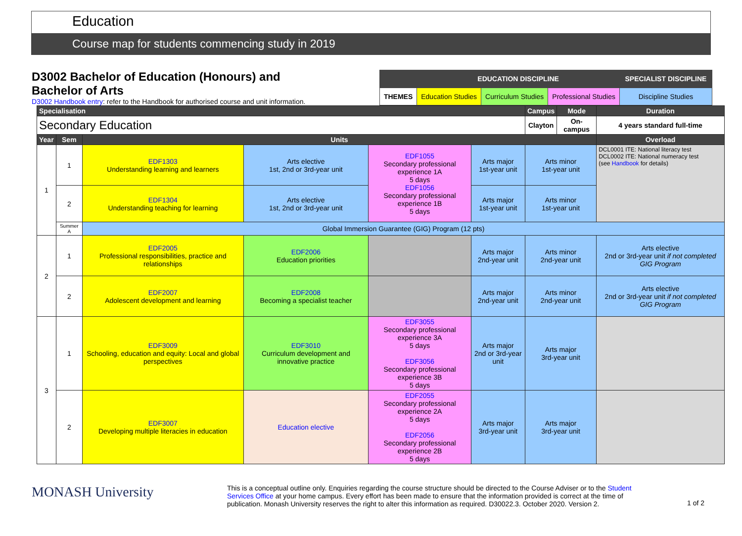Education
Course map for students commencing study in 2019
D3002 Bachelor of Education (Honours) and
Bachelor of Arts
D3002 Handbook entry: refer to the Handbook for authorised course and unit information.
| | EDUCATION DISCIPLINE | | | SPECIALIST DISCIPLINE |
| THEMES | Education Studies | Curriculum Studies | Professional Studies | Discipline Studies |
| Specialisation | | | | | | Campus | Mode | Duration |
| Secondary Education | | | | | | Clayton | On-campus | 4 years standard full-time |
| Year | Sem | Units | | | | | | Overload |
| 1 | 1 | EDF1303 Understanding learning and learners | Arts elective 1st, 2nd or 3rd-year unit | EDF1055 Secondary professional experience 1A 5 days EDF1056 Secondary professional experience 1B 5 days | Arts major 1st-year unit | Arts minor 1st-year unit | | DCL0001 ITE: National literacy test DCL0002 ITE: National numeracy test (see Handbook for details) |
| | 2 | EDF1304 Understanding teaching for learning | Arts elective 1st, 2nd or 3rd-year unit | | Arts major 1st-year unit | Arts minor 1st-year unit | | |
| | Summer A | Global Immersion Guarantee (GIG) Program (12 pts) | | | | | | |
| 2 | 1 | EDF2005 Professional responsibilities, practice and relationships | EDF2006 Education priorities | | Arts major 2nd-year unit | Arts minor 2nd-year unit | | Arts elective 2nd or 3rd-year unit if not completed GIG Program |
| | 2 | EDF2007 Adolescent development and learning | EDF2008 Becoming a specialist teacher | | Arts major 2nd-year unit | Arts minor 2nd-year unit | | Arts elective 2nd or 3rd-year unit if not completed GIG Program |
| 3 | 1 | EDF3009 Schooling, education and equity: Local and global perspectives | EDF3010 Curriculum development and innovative practice | EDF3055 Secondary professional experience 3A 5 days EDF3056 Secondary professional experience 3B 5 days | Arts major 2nd or 3rd-year unit | Arts major 3rd-year unit | | |
| | 2 | EDF3007 Developing multiple literacies in education | Education elective | EDF2055 Secondary professional experience 2A 5 days EDF2056 Secondary professional experience 2B 5 days | Arts major 3rd-year unit | Arts major 3rd-year unit | | |
MONASH University
This is a conceptual outline only. Enquiries regarding the course structure should be directed to the Course Adviser or to the Student Services Office at your home campus. Every effort has been made to ensure that the information provided is correct at the time of publication. Monash University reserves the right to alter this information as required. D30022.3. October 2020. Version 2.
1 of 2